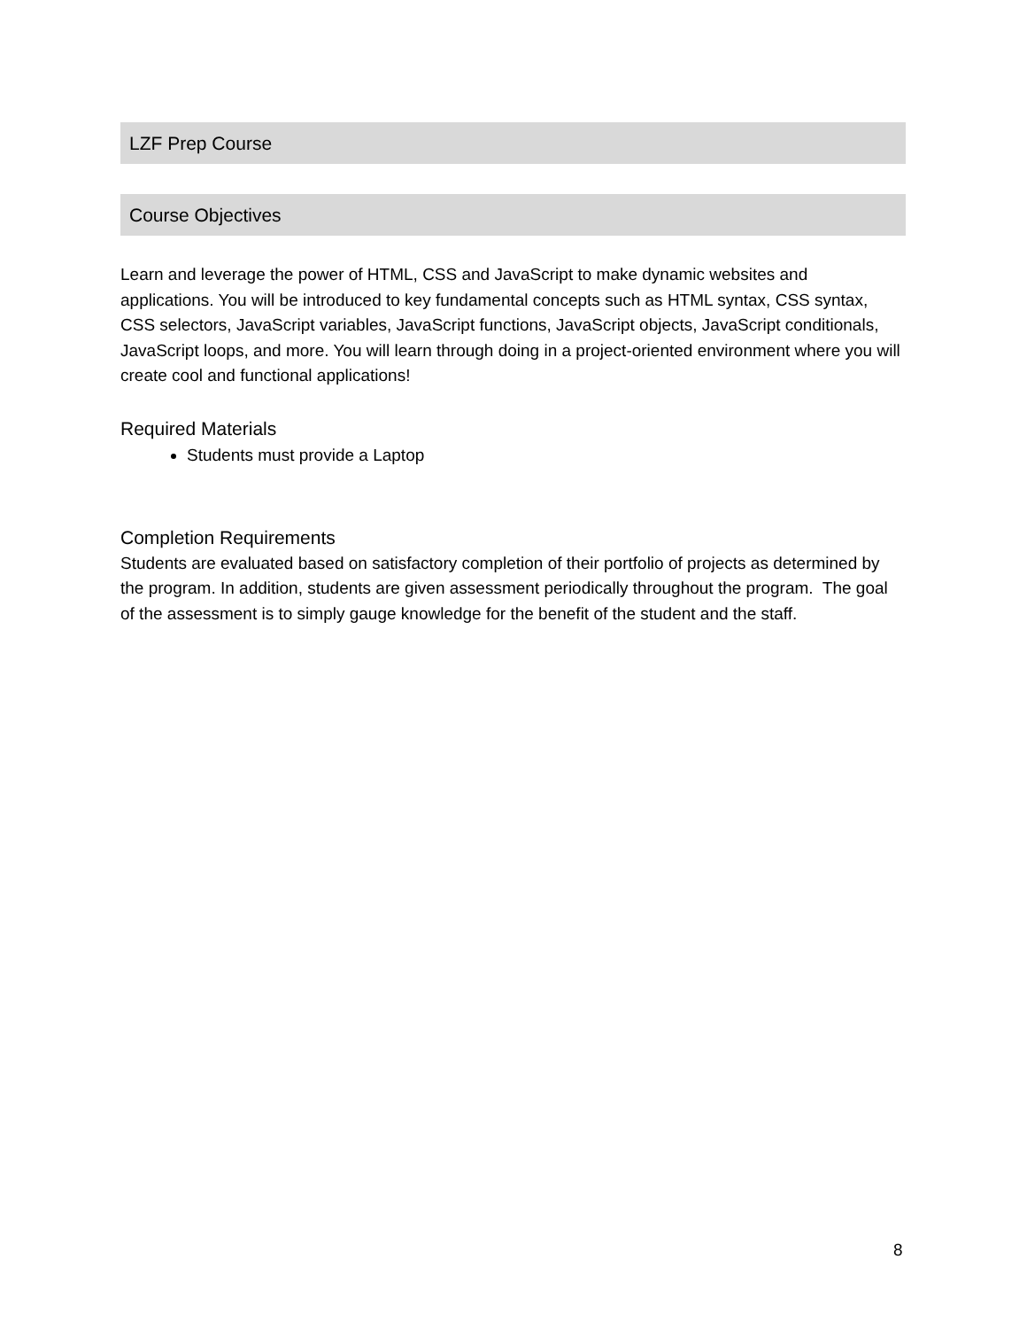LZF Prep Course
Course Objectives
Learn and leverage the power of HTML, CSS and JavaScript to make dynamic websites and applications. You will be introduced to key fundamental concepts such as HTML syntax, CSS syntax, CSS selectors, JavaScript variables, JavaScript functions, JavaScript objects, JavaScript conditionals, JavaScript loops, and more. You will learn through doing in a project-oriented environment where you will create cool and functional applications!
Required Materials
Students must provide a Laptop
Completion Requirements
Students are evaluated based on satisfactory completion of their portfolio of projects as determined by the program. In addition, students are given assessment periodically throughout the program. The goal of the assessment is to simply gauge knowledge for the benefit of the student and the staff.
8